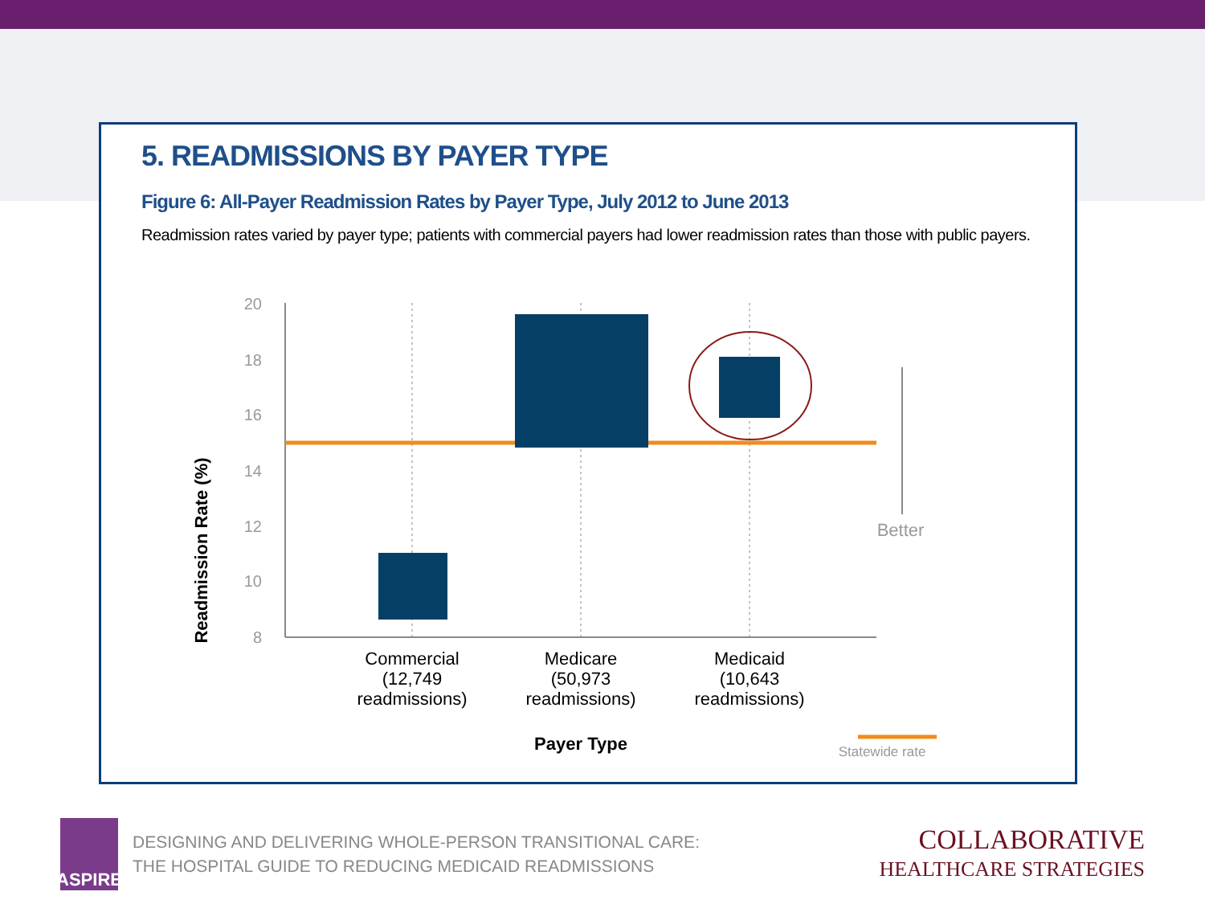5. READMISSIONS BY PAYER TYPE
Figure 6: All-Payer Readmission Rates by Payer Type, July 2012 to June 2013
Readmission rates varied by payer type; patients with commercial payers had lower readmission rates than those with public payers.
20
18
16
14
12
10
8
Readmission Rate (%)
Better
Commercial
(12,749
readmissions)
Medicare
(50,973
readmissions)
Medicaid
(10,643
readmissions)
Payer Type
Statewide rate
ASPIRE
DESIGNING AND DELIVERING WHOLE-PERSON TRANSITIONAL CARE:
THE HOSPITAL GUIDE TO REDUCING MEDICAID READMISSIONS
COLLABORATIVE
HEALTHCARE STRATEGIES